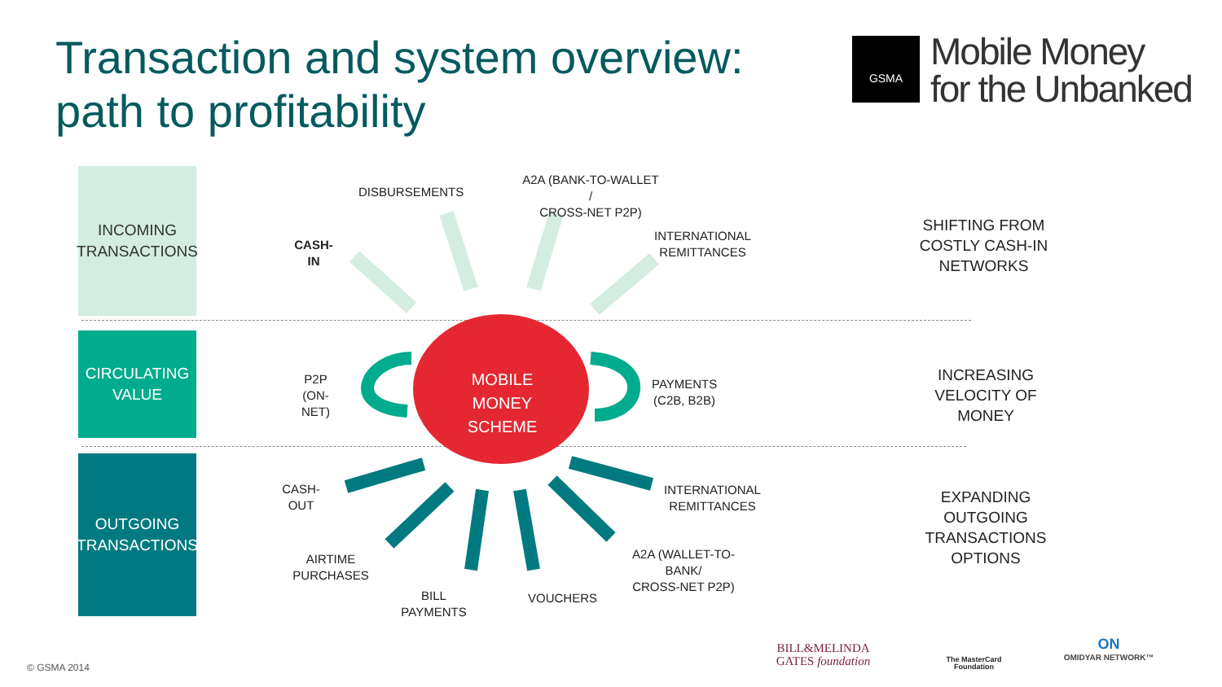Transaction and system overview:
path to profitability
GSMA
Mobile Money
for the Unbanked
INCOMING
TRANSACTIONS
CIRCULATING
VALUE
OUTGOING
TRANSACTIONS
MOBILE MONEY
SCHEME
DISBURSEMENTS
A2A (BANK-TO-WALLET /
CROSS-NET P2P)
CASH-IN
INTERNATIONAL
REMITTANCES
P2P
(ON-NET)
PAYMENTS
(C2B, B2B)
CASH-OUT
INTERNATIONAL
REMITTANCES
AIRTIME PURCHASES
A2A (WALLET-TO-BANK/
CROSS-NET P2P)
BILL PAYMENTS
VOUCHERS
SHIFTING FROM
COSTLY CASH-IN
NETWORKS
INCREASING
VELOCITY OF MONEY
EXPANDING
OUTGOING
TRANSACTIONS
OPTIONS
© GSMA 2014
BILL&MELINDA
GATES foundation
The MasterCard Foundation
ON
OMIDYAR NETWORK™